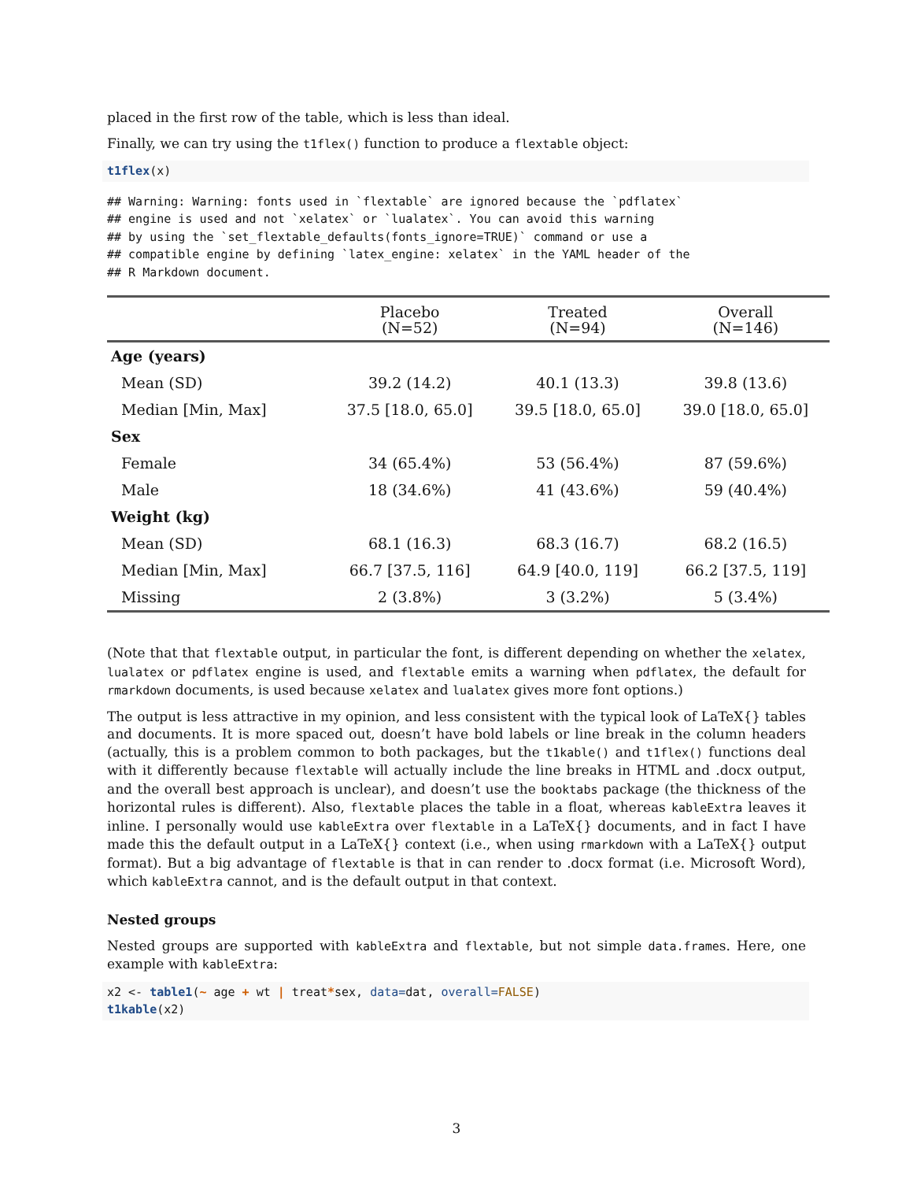placed in the first row of the table, which is less than ideal.
Finally, we can try using the t1flex() function to produce a flextable object:
t1flex(x)
## Warning: Warning: fonts used in `flextable` are ignored because the `pdflatex`
## engine is used and not `xelatex` or `lualatex`. You can avoid this warning
## by using the `set_flextable_defaults(fonts_ignore=TRUE)` command or use a
## compatible engine by defining `latex_engine: xelatex` in the YAML header of the
## R Markdown document.
| | Placebo (N=52) | Treated (N=94) | Overall (N=146) |
| --- | --- | --- | --- |
| Age (years) | | | |
| Mean (SD) | 39.2 (14.2) | 40.1 (13.3) | 39.8 (13.6) |
| Median [Min, Max] | 37.5 [18.0, 65.0] | 39.5 [18.0, 65.0] | 39.0 [18.0, 65.0] |
| Sex | | | |
| Female | 34 (65.4%) | 53 (56.4%) | 87 (59.6%) |
| Male | 18 (34.6%) | 41 (43.6%) | 59 (40.4%) |
| Weight (kg) | | | |
| Mean (SD) | 68.1 (16.3) | 68.3 (16.7) | 68.2 (16.5) |
| Median [Min, Max] | 66.7 [37.5, 116] | 64.9 [40.0, 119] | 66.2 [37.5, 119] |
| Missing | 2 (3.8%) | 3 (3.2%) | 5 (3.4%) |
(Note that that flextable output, in particular the font, is different depending on whether the xelatex, lualatex or pdflatex engine is used, and flextable emits a warning when pdflatex, the default for rmarkdown documents, is used because xelatex and lualatex gives more font options.)
The output is less attractive in my opinion, and less consistent with the typical look of LaTeX{} tables and documents. It is more spaced out, doesn’t have bold labels or line break in the column headers (actually, this is a problem common to both packages, but the t1kable() and t1flex() functions deal with it differently because flextable will actually include the line breaks in HTML and .docx output, and the overall best approach is unclear), and doesn’t use the booktabs package (the thickness of the horizontal rules is different). Also, flextable places the table in a float, whereas kableExtra leaves it inline. I personally would use kableExtra over flextable in a LaTeX{} documents, and in fact I have made this the default output in a LaTeX{} context (i.e., when using rmarkdown with a LaTeX{} output format). But a big advantage of flextable is that in can render to .docx format (i.e. Microsoft Word), which kableExtra cannot, and is the default output in that context.
Nested groups
Nested groups are supported with kableExtra and flextable, but not simple data.frames. Here, one example with kableExtra:
x2 <- table1(~ age + wt | treat*sex, data=dat, overall=FALSE)
t1kable(x2)
3